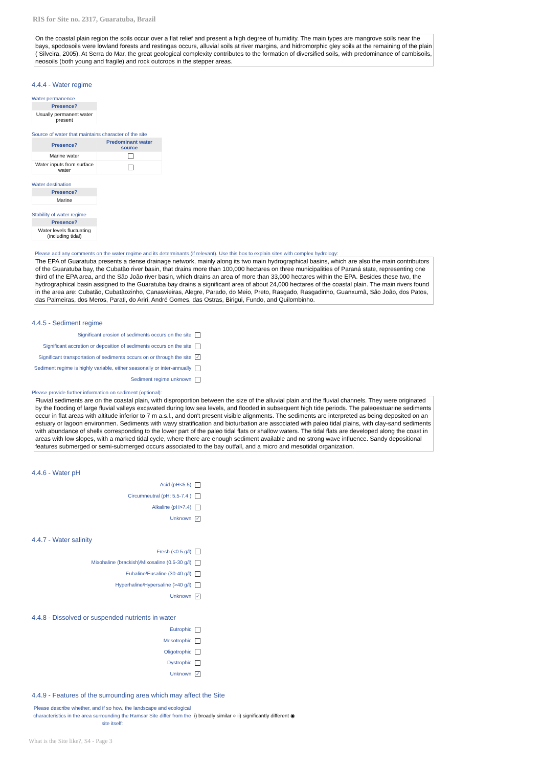RIS for Site no. 2317, Guaratuba, Brazil
On the coastal plain region the soils occur over a flat relief and present a high degree of humidity. The main types are mangrove soils near the bays, spodosoils were lowland forests and restingas occurs, alluvial soils at river margins, and hidromorphic gley soils at the remaining of the plain ( Silveira, 2005). At Serra do Mar, the great geological complexity contributes to the formation of diversified soils, with predominance of cambisoils, neosoils (both young and fragile) and rock outcrops in the stepper areas.
4.4.4 - Water regime
Water permanence
| Presence? |
| --- |
| Usually permanent water present |
Source of water that maintains character of the site
| Presence? | Predominant water source |
| --- | --- |
| Marine water | |
| Water inputs from surface water | |
Water destination
| Presence? |
| --- |
| Marine |
Stability of water regime
| Presence? |
| --- |
| Water levels fluctuating (including tidal) |
Please add any comments on the water regime and its determinants (if relevant). Use this box to explain sites with complex hydrology:
The EPA of Guaratuba presents a dense drainage network, mainly along its two main hydrographical basins, which are also the main contributors of the Guaratuba bay, the Cubatão river basin, that drains more than 100,000 hectares on three municipalities of Paraná state, representing one third of the EPA area, and the São João river basin, which drains an area of more than 33,000 hectares within the EPA. Besides these two, the hydrographical basin assigned to the Guaratuba bay drains a significant area of about 24,000 hectares of the coastal plain. The main rivers found in the area are: Cubatão, Cubatãozinho, Canasvieiras, Alegre, Parado, do Meio, Preto, Rasgado, Rasgadinho, Guanxumã, São João, dos Patos, das Palmeiras, dos Meros, Parati, do Ariri, André Gomes, das Ostras, Birigui, Fundo, and Quilombinho.
4.4.5 - Sediment regime
Significant erosion of sediments occurs on the site
Significant accretion or deposition of sediments occurs on the site
Significant transportation of sediments occurs on or through the site ✓
Sediment regime is highly variable, either seasonally or inter-annually
Sediment regime unknown
Please provide further information on sediment (optional):
Fluvial sediments are on the coastal plain, with disproportion between the size of the alluvial plain and the fluvial channels. They were originated by the flooding of large fluvial valleys excavated during low sea levels, and flooded in subsequent high tide periods. The paleoestuarine sediments occur in flat areas with altitude inferior to 7 m a.s.l., and don't present visible alignments. The sediments are interpreted as being deposited on an estuary or lagoon environmen. Sediments with wavy stratification and bioturbation are associated with paleo tidal plains, with clay-sand sediments with abundance of shells corresponding to the lower part of the paleo tidal flats or shallow waters. The tidal flats are developed along the coast in areas with low slopes, with a marked tidal cycle, where there are enough sediment available and no strong wave influence. Sandy depositional features submerged or semi-submerged occurs associated to the bay outfall, and a micro and mesotidal organization.
4.4.6 - Water pH
Acid (pH<5.5)
Circumneutral (pH: 5.5-7.4 )
Alkaline (pH>7.4)
Unknown ✓
4.4.7 - Water salinity
Fresh (<0.5 g/l)
Mixohaline (brackish)/Mixosaline (0.5-30 g/l)
Euhaline/Eusaline (30-40 g/l)
Hyperhaline/Hypersaline (>40 g/l)
Unknown ✓
4.4.8 - Dissolved or suspended nutrients in water
Eutrophic
Mesotrophic
Oligotrophic
Dystrophic
Unknown ✓
4.4.9 - Features of the surrounding area which may affect the Site
Please describe whether, and if so how, the landscape and ecological characteristics in the area surrounding the Ramsar Site differ from the site itself:
i) broadly similar ○ ii) significantly different ◉
What is the Site like?, S4 - Page 3